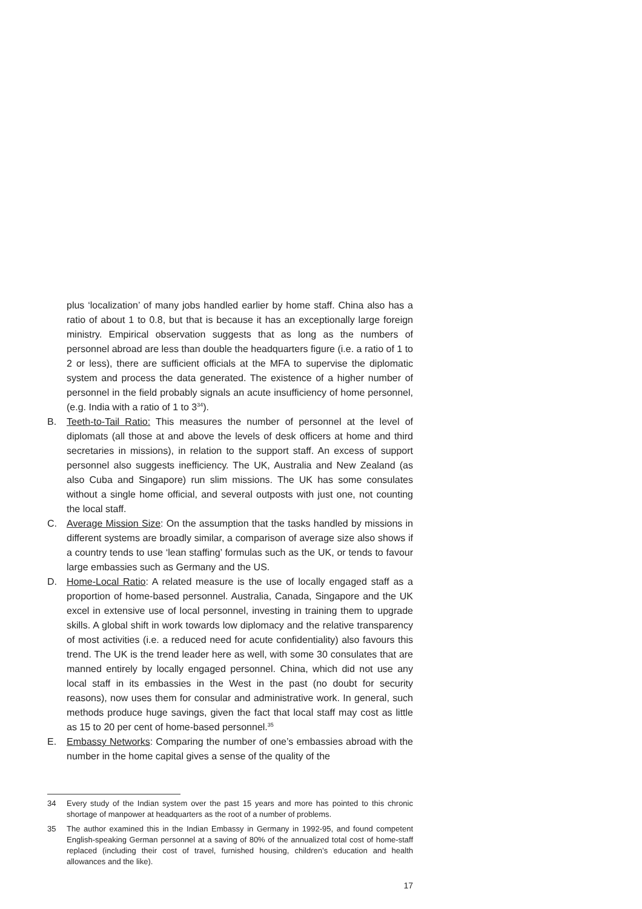plus ‘localization’ of many jobs handled earlier by home staff. China also has a ratio of about 1 to 0.8, but that is because it has an exceptionally large foreign ministry. Empirical observation suggests that as long as the numbers of personnel abroad are less than double the headquarters figure (i.e. a ratio of 1 to 2 or less), there are sufficient officials at the MFA to supervise the diplomatic system and process the data generated. The existence of a higher number of personnel in the field probably signals an acute insufficiency of home personnel, (e.g. India with a ratio of 1 to 3<sup>34</sup>).
B. Teeth-to-Tail Ratio: This measures the number of personnel at the level of diplomats (all those at and above the levels of desk officers at home and third secretaries in missions), in relation to the support staff. An excess of support personnel also suggests inefficiency. The UK, Australia and New Zealand (as also Cuba and Singapore) run slim missions. The UK has some consulates without a single home official, and several outposts with just one, not counting the local staff.
C. Average Mission Size: On the assumption that the tasks handled by missions in different systems are broadly similar, a comparison of average size also shows if a country tends to use ‘lean staffing’ formulas such as the UK, or tends to favour large embassies such as Germany and the US.
D. Home-Local Ratio: A related measure is the use of locally engaged staff as a proportion of home-based personnel. Australia, Canada, Singapore and the UK excel in extensive use of local personnel, investing in training them to upgrade skills. A global shift in work towards low diplomacy and the relative transparency of most activities (i.e. a reduced need for acute confidentiality) also favours this trend. The UK is the trend leader here as well, with some 30 consulates that are manned entirely by locally engaged personnel. China, which did not use any local staff in its embassies in the West in the past (no doubt for security reasons), now uses them for consular and administrative work. In general, such methods produce huge savings, given the fact that local staff may cost as little as 15 to 20 per cent of home-based personnel.<sup>35</sup>
E. Embassy Networks: Comparing the number of one’s embassies abroad with the number in the home capital gives a sense of the quality of the
34 Every study of the Indian system over the past 15 years and more has pointed to this chronic shortage of manpower at headquarters as the root of a number of problems.
35 The author examined this in the Indian Embassy in Germany in 1992-95, and found competent English-speaking German personnel at a saving of 80% of the annualized total cost of home-staff replaced (including their cost of travel, furnished housing, children’s education and health allowances and the like).
17